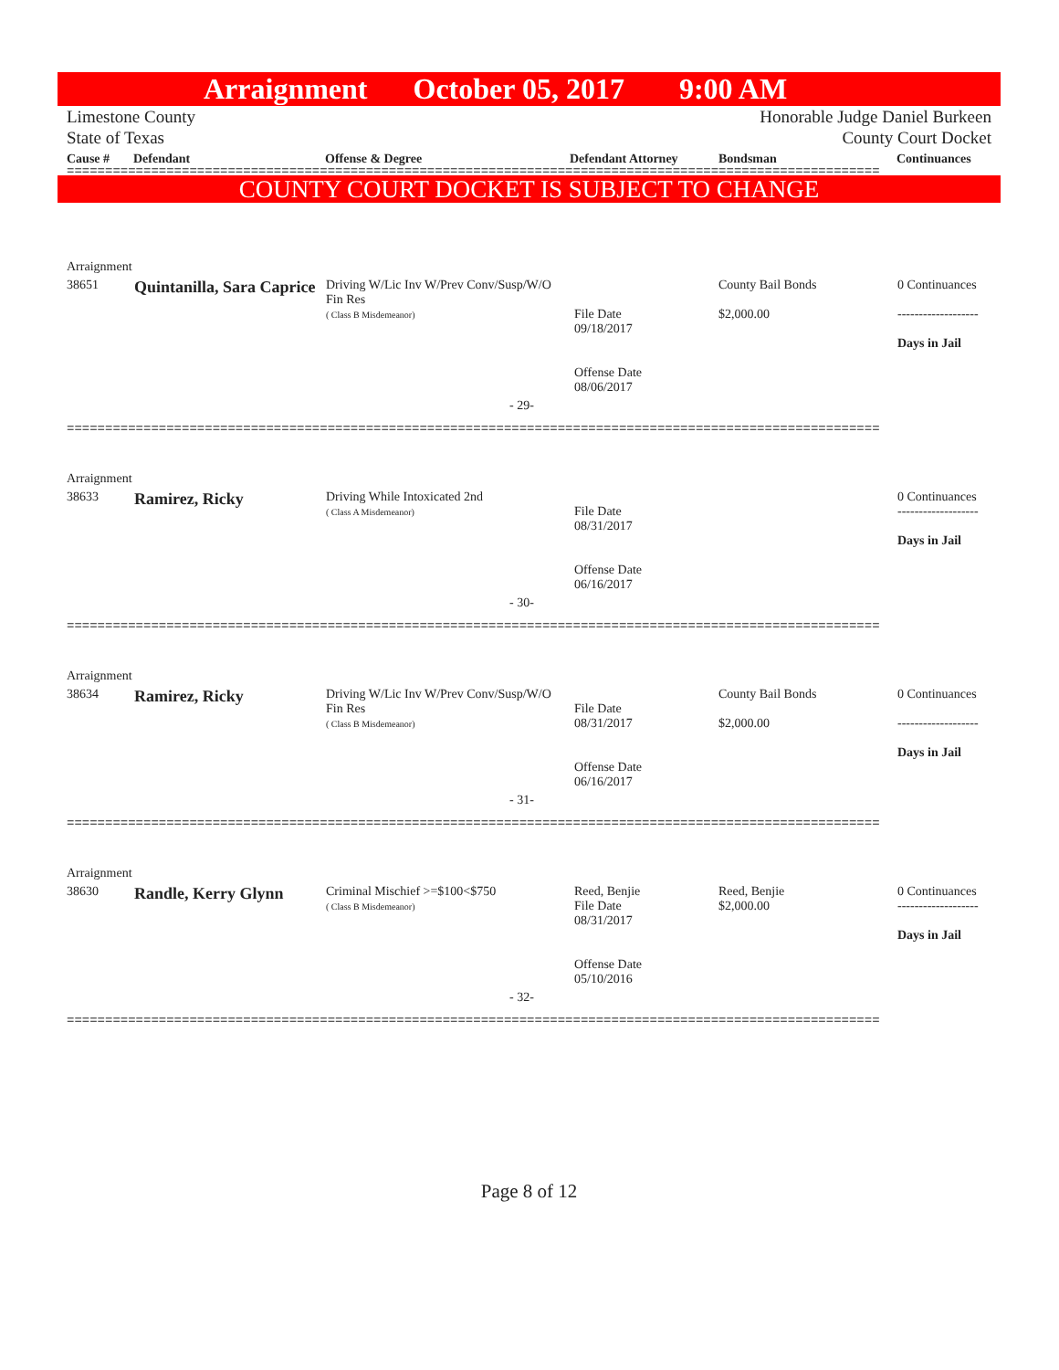Arraignment October 05, 2017 9:00 AM
Limestone County
State of Texas Honorable Judge Daniel Burkeen
County Court Docket
Cause # Defendant Offense & Degree Defendant Attorney Bondsman Continuances
==========================================================================================================
COUNTY COURT DOCKET IS SUBJECT TO CHANGE
| Arraignment | | | | | |
| 38651 | Quintanilla, Sara Caprice | Driving W/Lic Inv W/Prev Conv/Susp/W/O Fin Res ( Class B Misdemeanor) | File Date 09/18/2017 Offense Date 08/06/2017 | County Bail Bonds $2,000.00 | 0 Continuances ------------------- Days in Jail |
| - 29- | | | | | |
==========================================================================================================
| Arraignment | | | | | |
| 38633 | Ramirez, Ricky | Driving While Intoxicated 2nd ( Class A Misdemeanor) | File Date 08/31/2017 Offense Date 06/16/2017 | | 0 Continuances ------------------- Days in Jail |
| - 30- | | | | | |
==========================================================================================================
| Arraignment | | | | | |
| 38634 | Ramirez, Ricky | Driving W/Lic Inv W/Prev Conv/Susp/W/O Fin Res ( Class B Misdemeanor) | File Date 08/31/2017 Offense Date 06/16/2017 | County Bail Bonds $2,000.00 | 0 Continuances ------------------- Days in Jail |
| - 31- | | | | | |
==========================================================================================================
| Arraignment | | | | | |
| 38630 | Randle, Kerry Glynn | Criminal Mischief >=$100<$750 ( Class B Misdemeanor) | Reed, Benjie File Date 08/31/2017 Offense Date 05/10/2016 | Reed, Benjie $2,000.00 | 0 Continuances ------------------- Days in Jail |
| - 32- | | | | | |
==========================================================================================================
Page 8 of 12